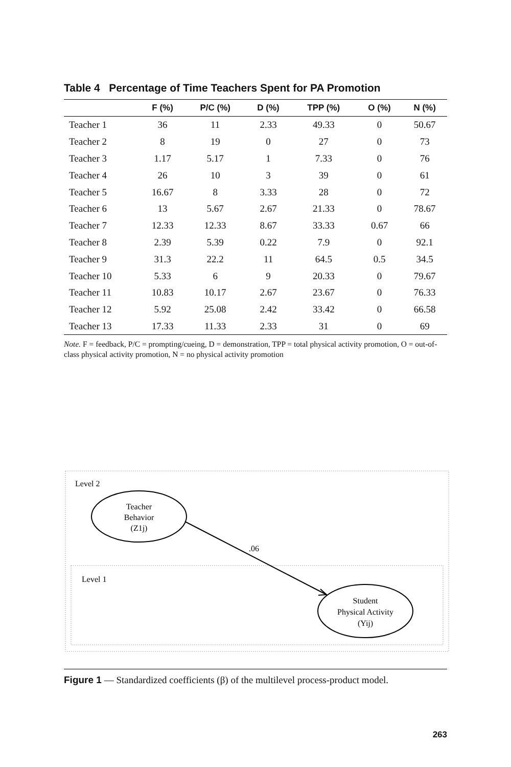Table 4 Percentage of Time Teachers Spent for PA Promotion
| | F (%) | P/C (%) | D (%) | TPP (%) | O (%) | N (%) |
| --- | --- | --- | --- | --- | --- | --- |
| Teacher 1 | 36 | 11 | 2.33 | 49.33 | 0 | 50.67 |
| Teacher 2 | 8 | 19 | 0 | 27 | 0 | 73 |
| Teacher 3 | 1.17 | 5.17 | 1 | 7.33 | 0 | 76 |
| Teacher 4 | 26 | 10 | 3 | 39 | 0 | 61 |
| Teacher 5 | 16.67 | 8 | 3.33 | 28 | 0 | 72 |
| Teacher 6 | 13 | 5.67 | 2.67 | 21.33 | 0 | 78.67 |
| Teacher 7 | 12.33 | 12.33 | 8.67 | 33.33 | 0.67 | 66 |
| Teacher 8 | 2.39 | 5.39 | 0.22 | 7.9 | 0 | 92.1 |
| Teacher 9 | 31.3 | 22.2 | 11 | 64.5 | 0.5 | 34.5 |
| Teacher 10 | 5.33 | 6 | 9 | 20.33 | 0 | 79.67 |
| Teacher 11 | 10.83 | 10.17 | 2.67 | 23.67 | 0 | 76.33 |
| Teacher 12 | 5.92 | 25.08 | 2.42 | 33.42 | 0 | 66.58 |
| Teacher 13 | 17.33 | 11.33 | 2.33 | 31 | 0 | 69 |
Note. F = feedback, P/C = prompting/cueing, D = demonstration, TPP = total physical activity promotion, O = out-of-class physical activity promotion, N = no physical activity promotion
Level 2
Teacher
Behavior
(Z1j)
.06
Level 1
Student
Physical Activity
(Yij)
Figure 1 — Standardized coefficients (β) of the multilevel process-product model.
263